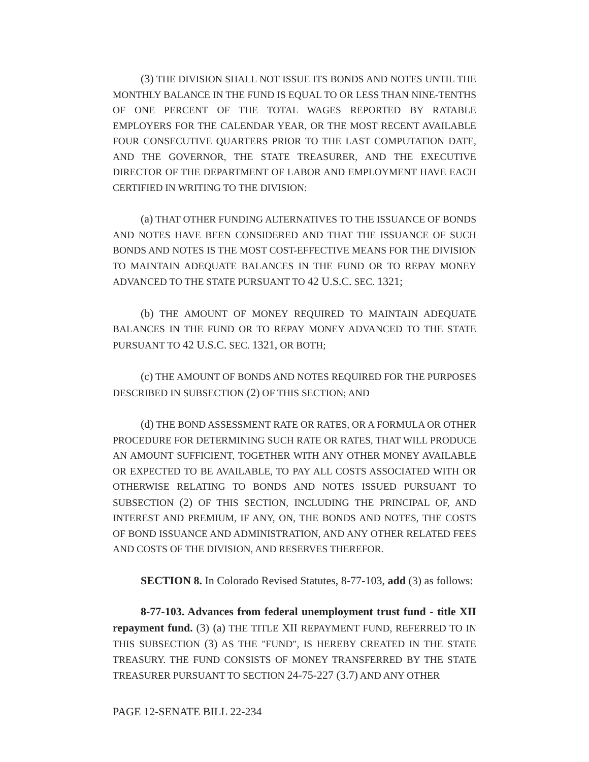(3) THE DIVISION SHALL NOT ISSUE ITS BONDS AND NOTES UNTIL THE MONTHLY BALANCE IN THE FUND IS EQUAL TO OR LESS THAN NINE-TENTHS OF ONE PERCENT OF THE TOTAL WAGES REPORTED BY RATABLE EMPLOYERS FOR THE CALENDAR YEAR, OR THE MOST RECENT AVAILABLE FOUR CONSECUTIVE QUARTERS PRIOR TO THE LAST COMPUTATION DATE, AND THE GOVERNOR, THE STATE TREASURER, AND THE EXECUTIVE DIRECTOR OF THE DEPARTMENT OF LABOR AND EMPLOYMENT HAVE EACH CERTIFIED IN WRITING TO THE DIVISION:
(a) THAT OTHER FUNDING ALTERNATIVES TO THE ISSUANCE OF BONDS AND NOTES HAVE BEEN CONSIDERED AND THAT THE ISSUANCE OF SUCH BONDS AND NOTES IS THE MOST COST-EFFECTIVE MEANS FOR THE DIVISION TO MAINTAIN ADEQUATE BALANCES IN THE FUND OR TO REPAY MONEY ADVANCED TO THE STATE PURSUANT TO 42 U.S.C. SEC. 1321;
(b) THE AMOUNT OF MONEY REQUIRED TO MAINTAIN ADEQUATE BALANCES IN THE FUND OR TO REPAY MONEY ADVANCED TO THE STATE PURSUANT TO 42 U.S.C. SEC. 1321, OR BOTH;
(c) THE AMOUNT OF BONDS AND NOTES REQUIRED FOR THE PURPOSES DESCRIBED IN SUBSECTION (2) OF THIS SECTION; AND
(d) THE BOND ASSESSMENT RATE OR RATES, OR A FORMULA OR OTHER PROCEDURE FOR DETERMINING SUCH RATE OR RATES, THAT WILL PRODUCE AN AMOUNT SUFFICIENT, TOGETHER WITH ANY OTHER MONEY AVAILABLE OR EXPECTED TO BE AVAILABLE, TO PAY ALL COSTS ASSOCIATED WITH OR OTHERWISE RELATING TO BONDS AND NOTES ISSUED PURSUANT TO SUBSECTION (2) OF THIS SECTION, INCLUDING THE PRINCIPAL OF, AND INTEREST AND PREMIUM, IF ANY, ON, THE BONDS AND NOTES, THE COSTS OF BOND ISSUANCE AND ADMINISTRATION, AND ANY OTHER RELATED FEES AND COSTS OF THE DIVISION, AND RESERVES THEREFOR.
SECTION 8. In Colorado Revised Statutes, 8-77-103, add (3) as follows:
8-77-103. Advances from federal unemployment trust fund - title XII repayment fund. (3) (a) THE TITLE XII REPAYMENT FUND, REFERRED TO IN THIS SUBSECTION (3) AS THE "FUND", IS HEREBY CREATED IN THE STATE TREASURY. THE FUND CONSISTS OF MONEY TRANSFERRED BY THE STATE TREASURER PURSUANT TO SECTION 24-75-227 (3.7) AND ANY OTHER
PAGE 12-SENATE BILL 22-234